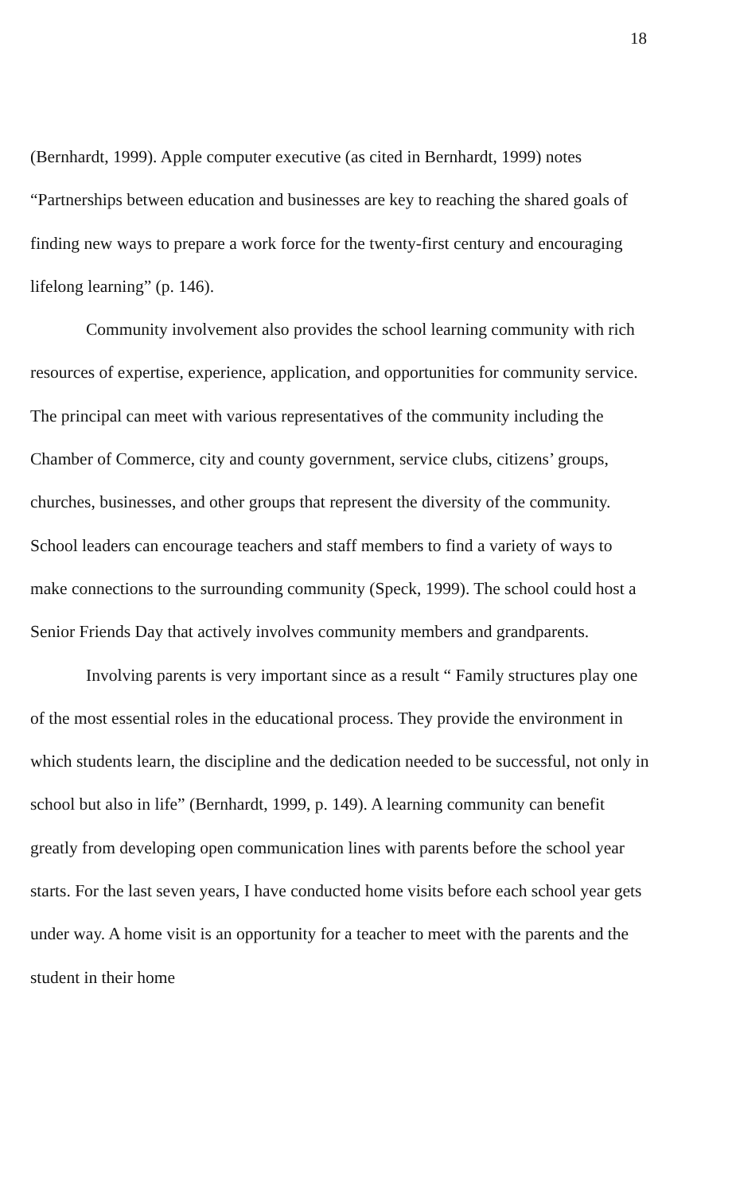18
(Bernhardt, 1999). Apple computer executive (as cited in Bernhardt, 1999) notes “Partnerships between education and businesses are key to reaching the shared goals of finding new ways to prepare a work force for the twenty-first century and encouraging lifelong learning” (p. 146).
Community involvement also provides the school learning community with rich resources of expertise, experience, application, and opportunities for community service. The principal can meet with various representatives of the community including the Chamber of Commerce, city and county government, service clubs, citizens’ groups, churches, businesses, and other groups that represent the diversity of the community. School leaders can encourage teachers and staff members to find a variety of ways to make connections to the surrounding community (Speck, 1999). The school could host a Senior Friends Day that actively involves community members and grandparents.
Involving parents is very important since as a result “ Family structures play one of the most essential roles in the educational process. They provide the environment in which students learn, the discipline and the dedication needed to be successful, not only in school but also in life” (Bernhardt, 1999, p. 149). A learning community can benefit greatly from developing open communication lines with parents before the school year starts. For the last seven years, I have conducted home visits before each school year gets under way. A home visit is an opportunity for a teacher to meet with the parents and the student in their home